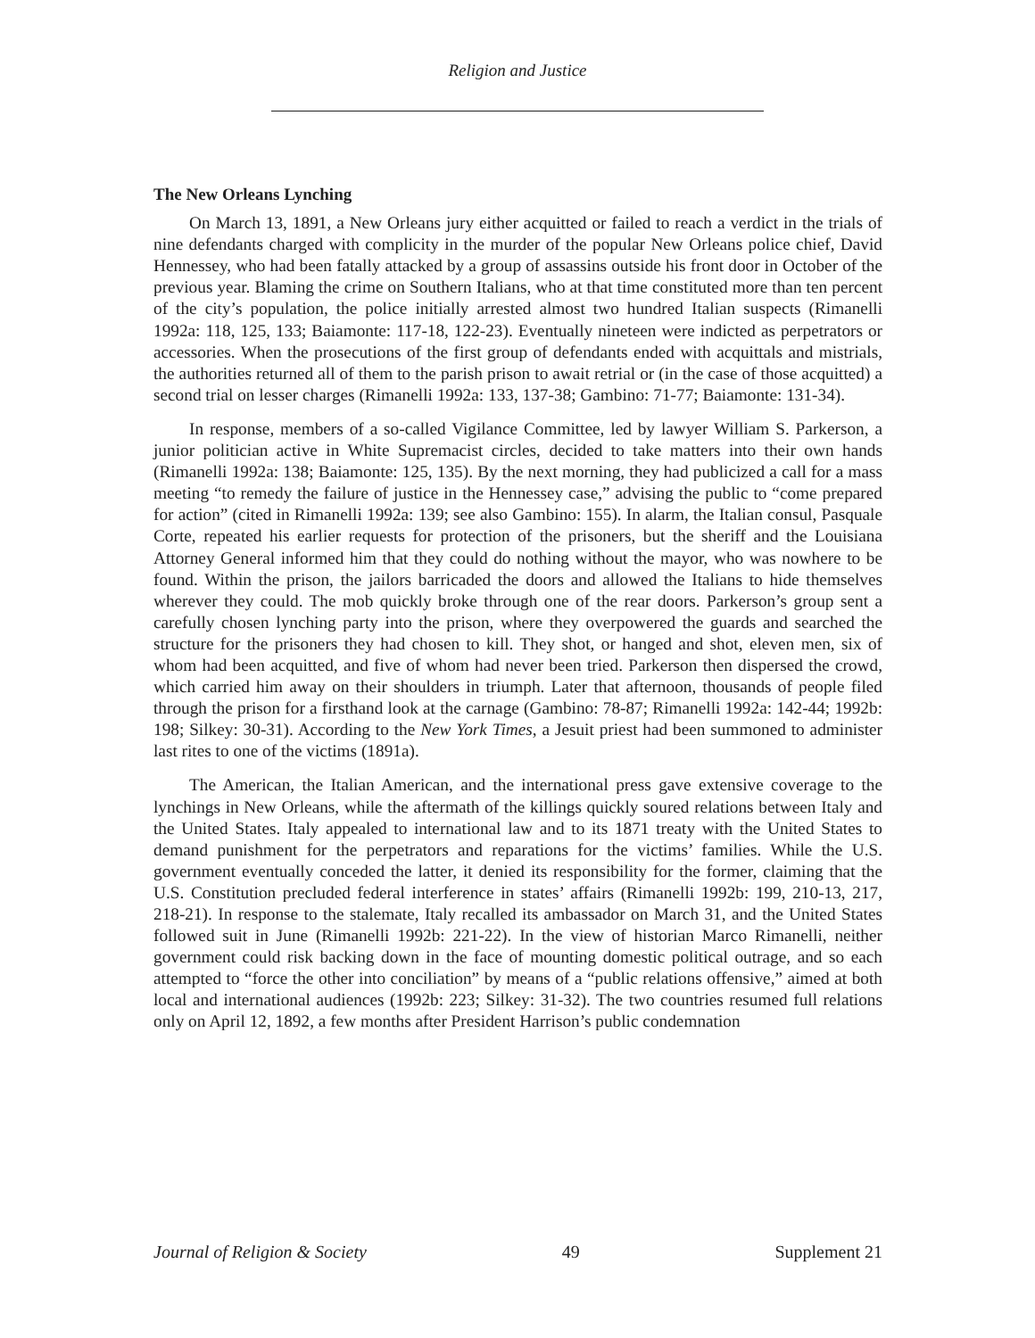Religion and Justice
The New Orleans Lynching
On March 13, 1891, a New Orleans jury either acquitted or failed to reach a verdict in the trials of nine defendants charged with complicity in the murder of the popular New Orleans police chief, David Hennessey, who had been fatally attacked by a group of assassins outside his front door in October of the previous year. Blaming the crime on Southern Italians, who at that time constituted more than ten percent of the city’s population, the police initially arrested almost two hundred Italian suspects (Rimanelli 1992a: 118, 125, 133; Baiamonte: 117-18, 122-23). Eventually nineteen were indicted as perpetrators or accessories. When the prosecutions of the first group of defendants ended with acquittals and mistrials, the authorities returned all of them to the parish prison to await retrial or (in the case of those acquitted) a second trial on lesser charges (Rimanelli 1992a: 133, 137-38; Gambino: 71-77; Baiamonte: 131-34).
In response, members of a so-called Vigilance Committee, led by lawyer William S. Parkerson, a junior politician active in White Supremacist circles, decided to take matters into their own hands (Rimanelli 1992a: 138; Baiamonte: 125, 135). By the next morning, they had publicized a call for a mass meeting “to remedy the failure of justice in the Hennessey case,” advising the public to “come prepared for action” (cited in Rimanelli 1992a: 139; see also Gambino: 155). In alarm, the Italian consul, Pasquale Corte, repeated his earlier requests for protection of the prisoners, but the sheriff and the Louisiana Attorney General informed him that they could do nothing without the mayor, who was nowhere to be found. Within the prison, the jailors barricaded the doors and allowed the Italians to hide themselves wherever they could. The mob quickly broke through one of the rear doors. Parkerson’s group sent a carefully chosen lynching party into the prison, where they overpowered the guards and searched the structure for the prisoners they had chosen to kill. They shot, or hanged and shot, eleven men, six of whom had been acquitted, and five of whom had never been tried. Parkerson then dispersed the crowd, which carried him away on their shoulders in triumph. Later that afternoon, thousands of people filed through the prison for a firsthand look at the carnage (Gambino: 78-87; Rimanelli 1992a: 142-44; 1992b: 198; Silkey: 30-31). According to the New York Times, a Jesuit priest had been summoned to administer last rites to one of the victims (1891a).
The American, the Italian American, and the international press gave extensive coverage to the lynchings in New Orleans, while the aftermath of the killings quickly soured relations between Italy and the United States. Italy appealed to international law and to its 1871 treaty with the United States to demand punishment for the perpetrators and reparations for the victims’ families. While the U.S. government eventually conceded the latter, it denied its responsibility for the former, claiming that the U.S. Constitution precluded federal interference in states’ affairs (Rimanelli 1992b: 199, 210-13, 217, 218-21). In response to the stalemate, Italy recalled its ambassador on March 31, and the United States followed suit in June (Rimanelli 1992b: 221-22). In the view of historian Marco Rimanelli, neither government could risk backing down in the face of mounting domestic political outrage, and so each attempted to “force the other into conciliation” by means of a “public relations offensive,” aimed at both local and international audiences (1992b: 223; Silkey: 31-32). The two countries resumed full relations only on April 12, 1892, a few months after President Harrison’s public condemnation
Journal of Religion & Society 49 Supplement 21